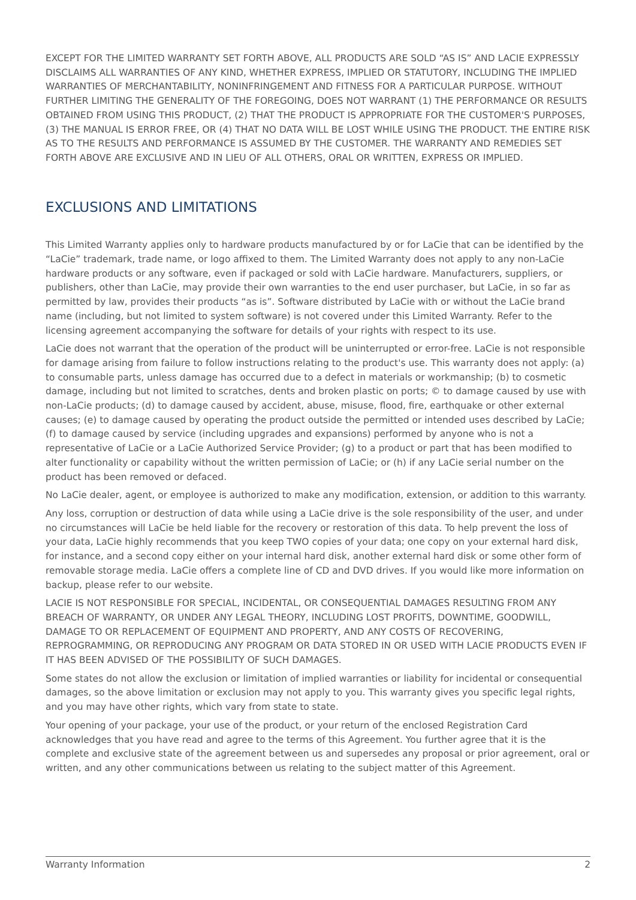EXCEPT FOR THE LIMITED WARRANTY SET FORTH ABOVE, ALL PRODUCTS ARE SOLD “AS IS” AND LACIE EXPRESSLY DISCLAIMS ALL WARRANTIES OF ANY KIND, WHETHER EXPRESS, IMPLIED OR STATUTORY, INCLUDING THE IMPLIED WARRANTIES OF MERCHANTABILITY, NONINFRINGEMENT AND FITNESS FOR A PARTICULAR PURPOSE. WITHOUT FURTHER LIMITING THE GENERALITY OF THE FOREGOING, DOES NOT WARRANT (1) THE PERFORMANCE OR RESULTS OBTAINED FROM USING THIS PRODUCT, (2) THAT THE PRODUCT IS APPROPRIATE FOR THE CUSTOMER'S PURPOSES, (3) THE MANUAL IS ERROR FREE, OR (4) THAT NO DATA WILL BE LOST WHILE USING THE PRODUCT. THE ENTIRE RISK AS TO THE RESULTS AND PERFORMANCE IS ASSUMED BY THE CUSTOMER. THE WARRANTY AND REMEDIES SET FORTH ABOVE ARE EXCLUSIVE AND IN LIEU OF ALL OTHERS, ORAL OR WRITTEN, EXPRESS OR IMPLIED.
EXCLUSIONS AND LIMITATIONS
This Limited Warranty applies only to hardware products manufactured by or for LaCie that can be identified by the “LaCie” trademark, trade name, or logo affixed to them. The Limited Warranty does not apply to any non-LaCie hardware products or any software, even if packaged or sold with LaCie hardware. Manufacturers, suppliers, or publishers, other than LaCie, may provide their own warranties to the end user purchaser, but LaCie, in so far as permitted by law, provides their products “as is”. Software distributed by LaCie with or without the LaCie brand name (including, but not limited to system software) is not covered under this Limited Warranty. Refer to the licensing agreement accompanying the software for details of your rights with respect to its use.
LaCie does not warrant that the operation of the product will be uninterrupted or error-free. LaCie is not responsible for damage arising from failure to follow instructions relating to the product's use. This warranty does not apply: (a) to consumable parts, unless damage has occurred due to a defect in materials or workmanship; (b) to cosmetic damage, including but not limited to scratches, dents and broken plastic on ports; © to damage caused by use with non-LaCie products; (d) to damage caused by accident, abuse, misuse, flood, fire, earthquake or other external causes; (e) to damage caused by operating the product outside the permitted or intended uses described by LaCie; (f) to damage caused by service (including upgrades and expansions) performed by anyone who is not a representative of LaCie or a LaCie Authorized Service Provider; (g) to a product or part that has been modified to alter functionality or capability without the written permission of LaCie; or (h) if any LaCie serial number on the product has been removed or defaced.
No LaCie dealer, agent, or employee is authorized to make any modification, extension, or addition to this warranty.
Any loss, corruption or destruction of data while using a LaCie drive is the sole responsibility of the user, and under no circumstances will LaCie be held liable for the recovery or restoration of this data. To help prevent the loss of your data, LaCie highly recommends that you keep TWO copies of your data; one copy on your external hard disk, for instance, and a second copy either on your internal hard disk, another external hard disk or some other form of removable storage media. LaCie offers a complete line of CD and DVD drives. If you would like more information on backup, please refer to our website.
LACIE IS NOT RESPONSIBLE FOR SPECIAL, INCIDENTAL, OR CONSEQUENTIAL DAMAGES RESULTING FROM ANY BREACH OF WARRANTY, OR UNDER ANY LEGAL THEORY, INCLUDING LOST PROFITS, DOWNTIME, GOODWILL, DAMAGE TO OR REPLACEMENT OF EQUIPMENT AND PROPERTY, AND ANY COSTS OF RECOVERING, REPROGRAMMING, OR REPRODUCING ANY PROGRAM OR DATA STORED IN OR USED WITH LACIE PRODUCTS EVEN IF IT HAS BEEN ADVISED OF THE POSSIBILITY OF SUCH DAMAGES.
Some states do not allow the exclusion or limitation of implied warranties or liability for incidental or consequential damages, so the above limitation or exclusion may not apply to you. This warranty gives you specific legal rights, and you may have other rights, which vary from state to state.
Your opening of your package, your use of the product, or your return of the enclosed Registration Card acknowledges that you have read and agree to the terms of this Agreement. You further agree that it is the complete and exclusive state of the agreement between us and supersedes any proposal or prior agreement, oral or written, and any other communications between us relating to the subject matter of this Agreement.
Warranty Information 2